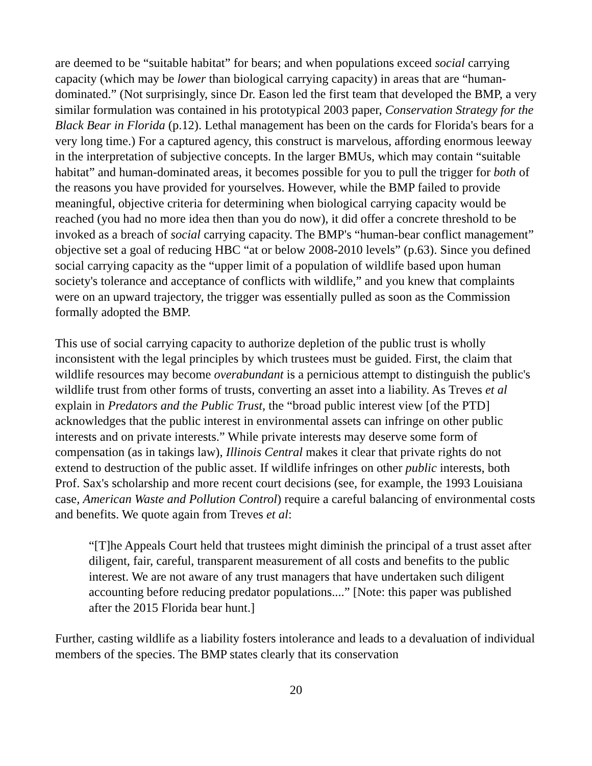are deemed to be “suitable habitat” for bears; and when populations exceed social carrying capacity (which may be lower than biological carrying capacity) in areas that are “human-dominated.” (Not surprisingly, since Dr. Eason led the first team that developed the BMP, a very similar formulation was contained in his prototypical 2003 paper, Conservation Strategy for the Black Bear in Florida (p.12). Lethal management has been on the cards for Florida's bears for a very long time.) For a captured agency, this construct is marvelous, affording enormous leeway in the interpretation of subjective concepts. In the larger BMUs, which may contain “suitable habitat” and human-dominated areas, it becomes possible for you to pull the trigger for both of the reasons you have provided for yourselves. However, while the BMP failed to provide meaningful, objective criteria for determining when biological carrying capacity would be reached (you had no more idea then than you do now), it did offer a concrete threshold to be invoked as a breach of social carrying capacity. The BMP's “human-bear conflict management” objective set a goal of reducing HBC “at or below 2008-2010 levels” (p.63). Since you defined social carrying capacity as the “upper limit of a population of wildlife based upon human society's tolerance and acceptance of conflicts with wildlife,” and you knew that complaints were on an upward trajectory, the trigger was essentially pulled as soon as the Commission formally adopted the BMP.
This use of social carrying capacity to authorize depletion of the public trust is wholly inconsistent with the legal principles by which trustees must be guided. First, the claim that wildlife resources may become overabundant is a pernicious attempt to distinguish the public's wildlife trust from other forms of trusts, converting an asset into a liability. As Treves et al explain in Predators and the Public Trust, the “broad public interest view [of the PTD] acknowledges that the public interest in environmental assets can infringe on other public interests and on private interests.” While private interests may deserve some form of compensation (as in takings law), Illinois Central makes it clear that private rights do not extend to destruction of the public asset. If wildlife infringes on other public interests, both Prof. Sax's scholarship and more recent court decisions (see, for example, the 1993 Louisiana case, American Waste and Pollution Control) require a careful balancing of environmental costs and benefits. We quote again from Treves et al:
“[T]he Appeals Court held that trustees might diminish the principal of a trust asset after diligent, fair, careful, transparent measurement of all costs and benefits to the public interest. We are not aware of any trust managers that have undertaken such diligent accounting before reducing predator populations....” [Note: this paper was published after the 2015 Florida bear hunt.]
Further, casting wildlife as a liability fosters intolerance and leads to a devaluation of individual members of the species. The BMP states clearly that its conservation
20